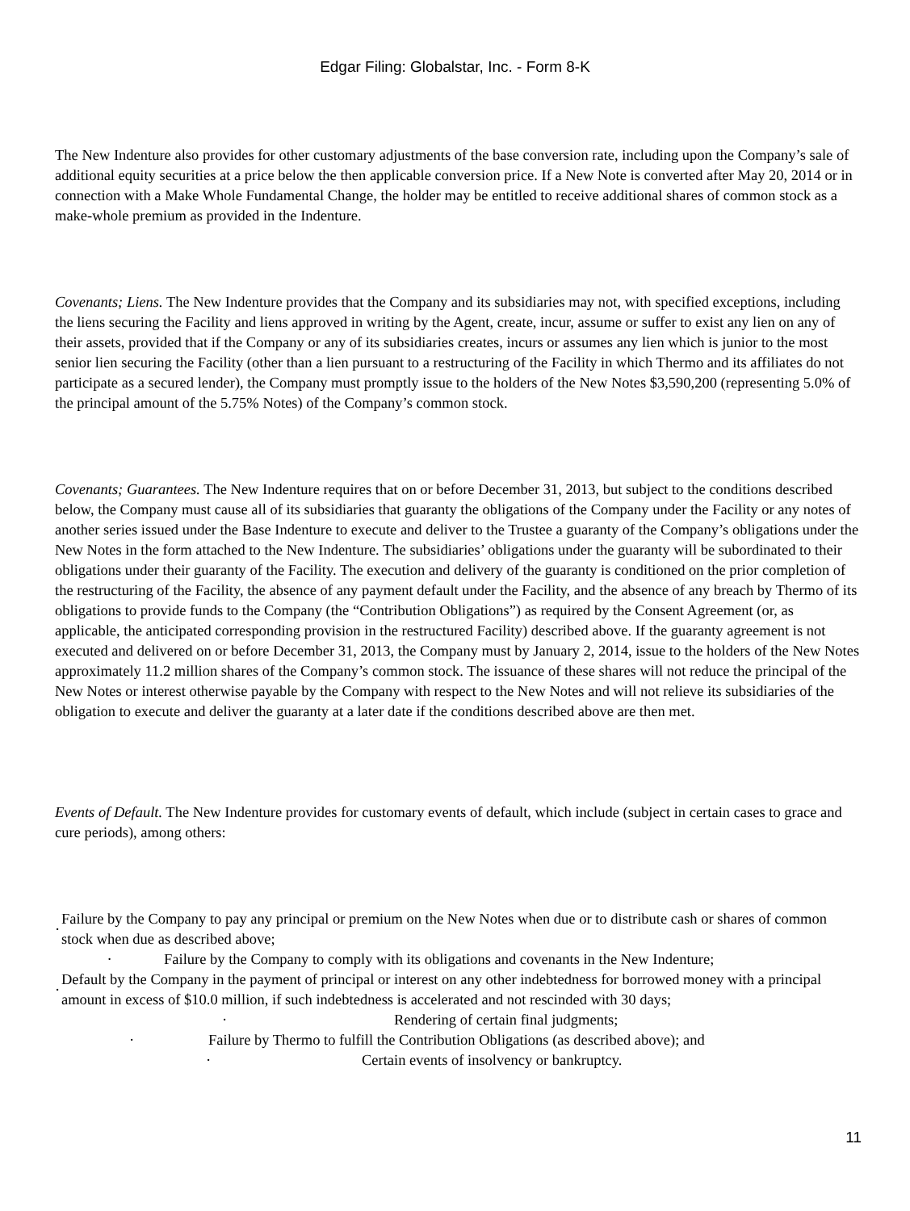Edgar Filing: Globalstar, Inc. - Form 8-K
The New Indenture also provides for other customary adjustments of the base conversion rate, including upon the Company’s sale of additional equity securities at a price below the then applicable conversion price. If a New Note is converted after May 20, 2014 or in connection with a Make Whole Fundamental Change, the holder may be entitled to receive additional shares of common stock as a make-whole premium as provided in the Indenture.
Covenants; Liens. The New Indenture provides that the Company and its subsidiaries may not, with specified exceptions, including the liens securing the Facility and liens approved in writing by the Agent, create, incur, assume or suffer to exist any lien on any of their assets, provided that if the Company or any of its subsidiaries creates, incurs or assumes any lien which is junior to the most senior lien securing the Facility (other than a lien pursuant to a restructuring of the Facility in which Thermo and its affiliates do not participate as a secured lender), the Company must promptly issue to the holders of the New Notes $3,590,200 (representing 5.0% of the principal amount of the 5.75% Notes) of the Company’s common stock.
Covenants; Guarantees. The New Indenture requires that on or before December 31, 2013, but subject to the conditions described below, the Company must cause all of its subsidiaries that guaranty the obligations of the Company under the Facility or any notes of another series issued under the Base Indenture to execute and deliver to the Trustee a guaranty of the Company’s obligations under the New Notes in the form attached to the New Indenture. The subsidiaries’ obligations under the guaranty will be subordinated to their obligations under their guaranty of the Facility. The execution and delivery of the guaranty is conditioned on the prior completion of the restructuring of the Facility, the absence of any payment default under the Facility, and the absence of any breach by Thermo of its obligations to provide funds to the Company (the “Contribution Obligations”) as required by the Consent Agreement (or, as applicable, the anticipated corresponding provision in the restructured Facility) described above. If the guaranty agreement is not executed and delivered on or before December 31, 2013, the Company must by January 2, 2014, issue to the holders of the New Notes approximately 11.2 million shares of the Company’s common stock. The issuance of these shares will not reduce the principal of the New Notes or interest otherwise payable by the Company with respect to the New Notes and will not relieve its subsidiaries of the obligation to execute and deliver the guaranty at a later date if the conditions described above are then met.
Events of Default. The New Indenture provides for customary events of default, which include (subject in certain cases to grace and cure periods), among others:
| · | Failure by the Company to pay any principal or premium on the New Notes when due or to distribute cash or shares of common stock when due as described above; |
| · | Failure by the Company to comply with its obligations and covenants in the New Indenture; |
| · | Default by the Company in the payment of principal or interest on any other indebtedness for borrowed money with a principal amount in excess of $10.0 million, if such indebtedness is accelerated and not rescinded with 30 days; |
| · | Rendering of certain final judgments; |
| · | Failure by Thermo to fulfill the Contribution Obligations (as described above); and |
| · | Certain events of insolvency or bankruptcy. |
11